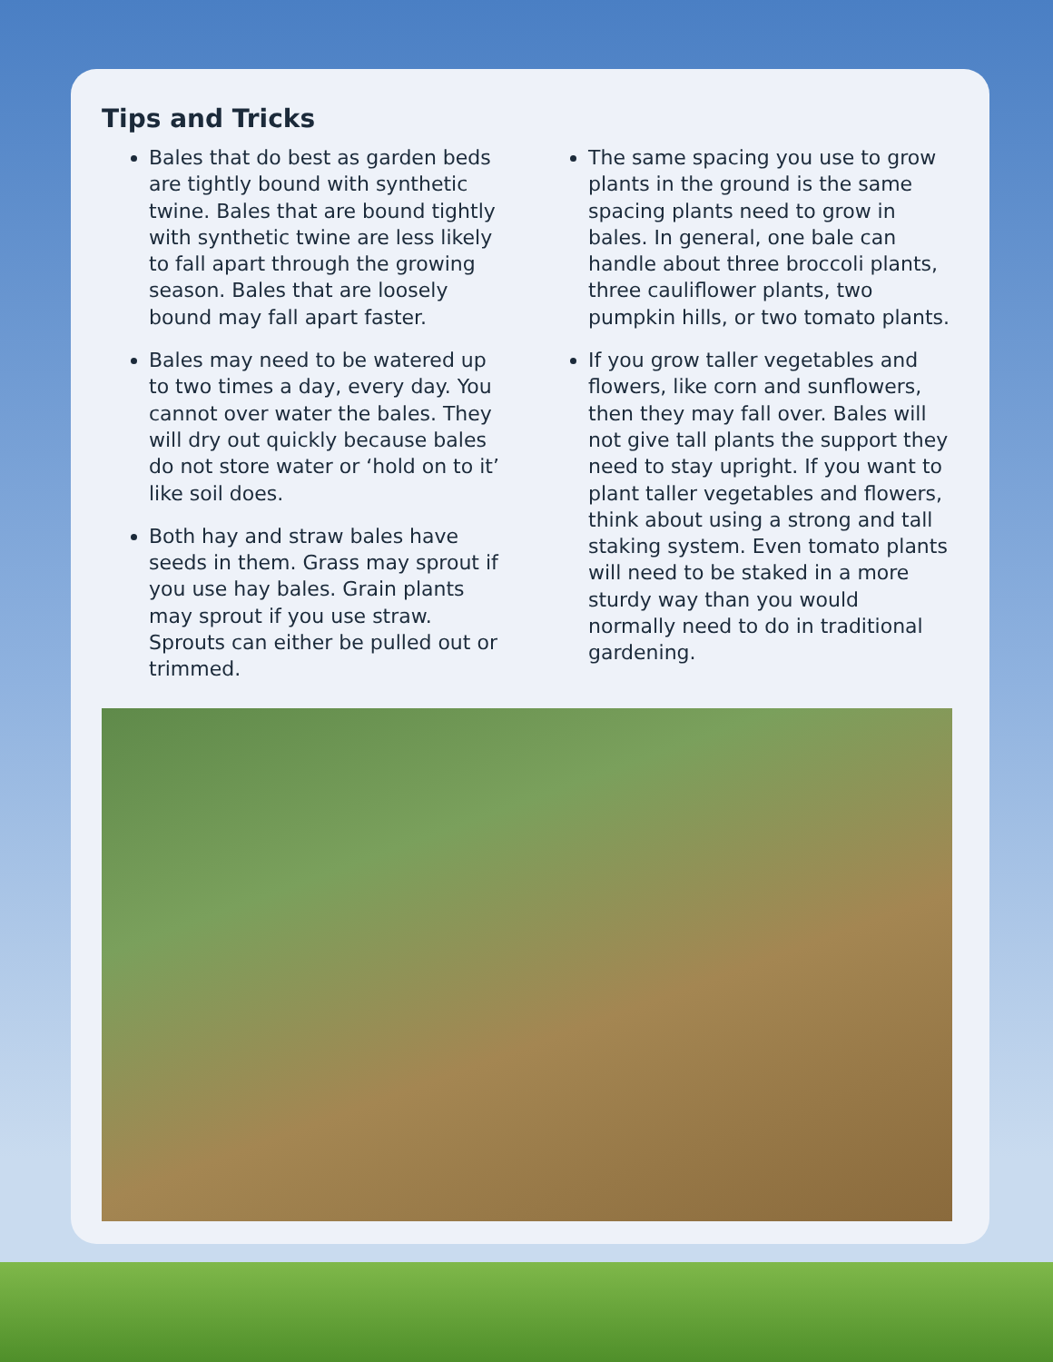Tips and Tricks
Bales that do best as garden beds are tightly bound with synthetic twine. Bales that are bound tightly with synthetic twine are less likely to fall apart through the growing season. Bales that are loosely bound may fall apart faster.
Bales may need to be watered up to two times a day, every day. You cannot over water the bales. They will dry out quickly because bales do not store water or ‘hold on to it’ like soil does.
Both hay and straw bales have seeds in them. Grass may sprout if you use hay bales. Grain plants may sprout if you use straw. Sprouts can either be pulled out or trimmed.
The same spacing you use to grow plants in the ground is the same spacing plants need to grow in bales. In general, one bale can handle about three broccoli plants, three cauliflower plants, two pumpkin hills, or two tomato plants.
If you grow taller vegetables and flowers, like corn and sunflowers, then they may fall over. Bales will not give tall plants the support they need to stay upright. If you want to plant taller vegetables and flowers, think about using a strong and tall staking system. Even tomato plants will need to be staked in a more sturdy way than you would normally need to do in traditional gardening.